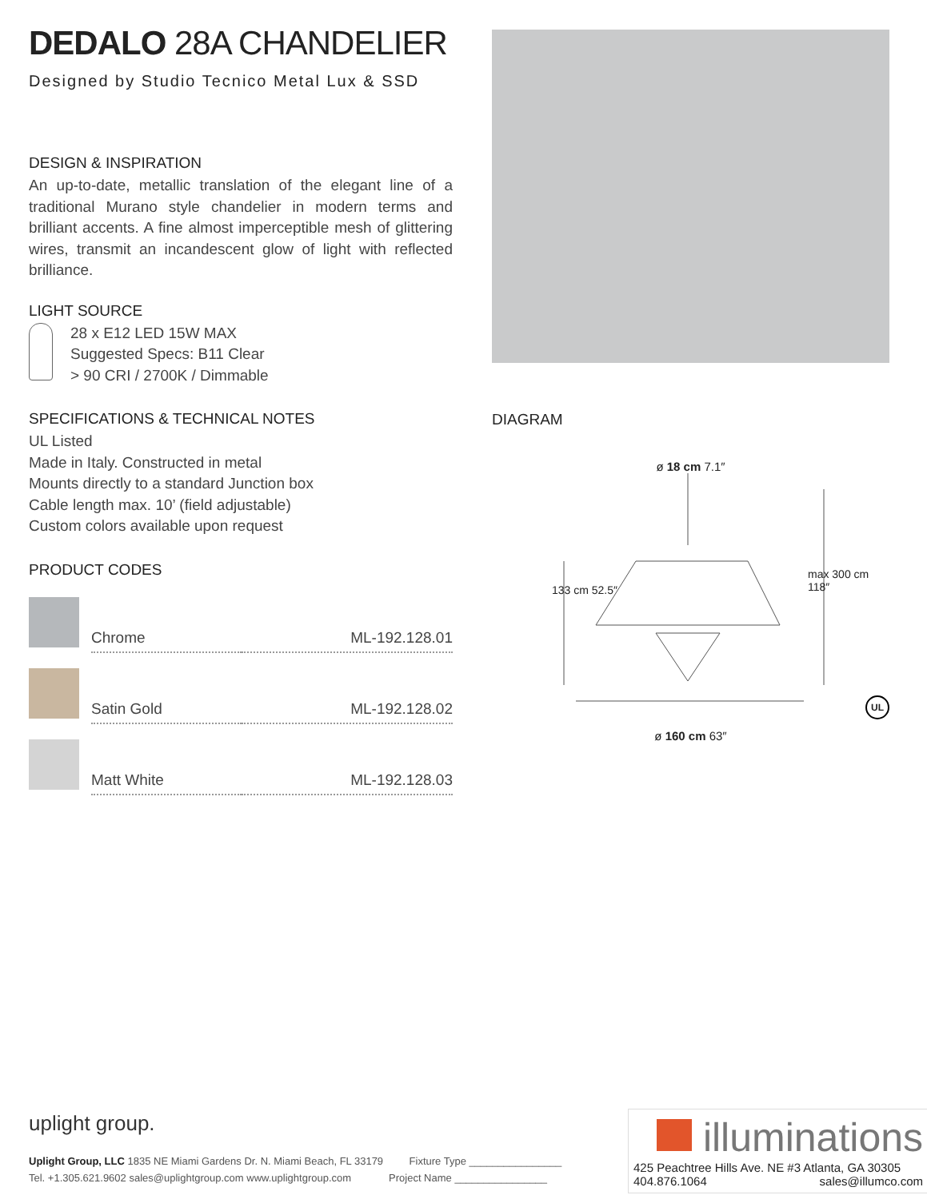DEDALO 28A CHANDELIER
Designed by Studio Tecnico Metal Lux & SSD
DESIGN & INSPIRATION
An up-to-date, metallic translation of the elegant line of a traditional Murano style chandelier in modern terms and brilliant accents. A fine almost imperceptible mesh of glittering wires, transmit an incandescent glow of light with reflected brilliance.
LIGHT SOURCE
28 x E12 LED 15W MAX
Suggested Specs: B11 Clear
> 90 CRI / 2700K / Dimmable
SPECIFICATIONS & TECHNICAL NOTES
UL Listed
Made in Italy. Constructed in metal
Mounts directly to a standard Junction box
Cable length max. 10’ (field adjustable)
Custom colors available upon request
PRODUCT CODES
| | Chrome | ML-192.128.01 |
| | Satin Gold | ML-192.128.02 |
| | Matt White | ML-192.128.03 |
DIAGRAM
ø 18 cm 7.1″
ø 160 cm 63″
133 cm 52.5″
max 300 cm 118″
UL
uplight group.
Uplight Group, LLC 1835 NE Miami Gardens Dr. N. Miami Beach, FL 33179 Fixture Type ________________
Tel. +1.305.621.9602 sales@uplightgroup.com www.uplightgroup.com Project Name ________________
illuminations
425 Peachtree Hills Ave. NE #3 Atlanta, GA 30305
404.876.1064 sales@illumco.com